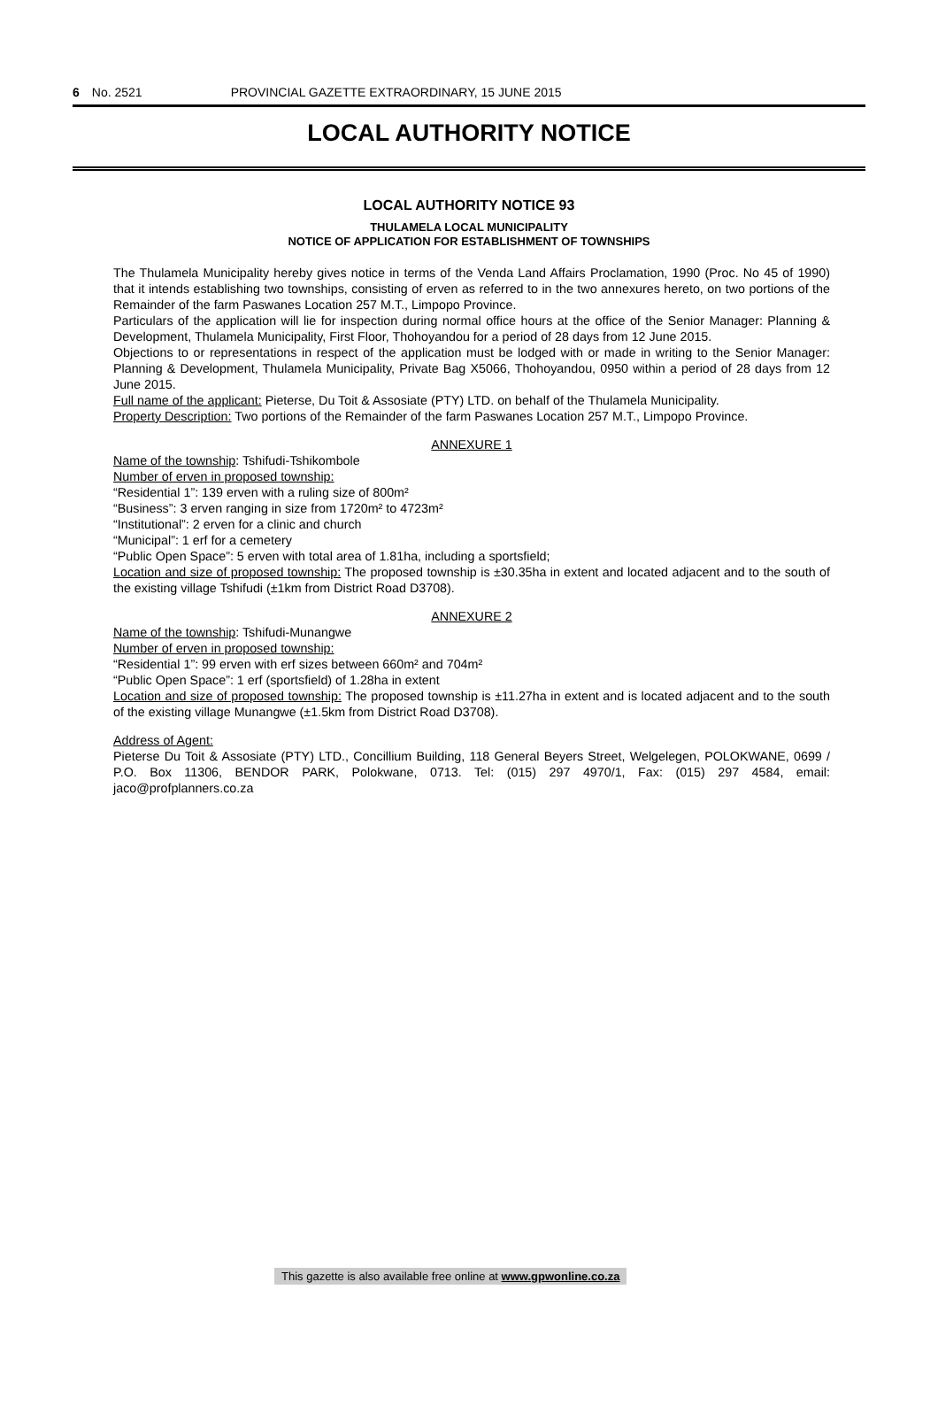6 No. 2521 PROVINCIAL GAZETTE EXTRAORDINARY, 15 JUNE 2015
LOCAL AUTHORITY NOTICE
LOCAL AUTHORITY NOTICE 93
THULAMELA LOCAL MUNICIPALITY
NOTICE OF APPLICATION FOR ESTABLISHMENT OF TOWNSHIPS
The Thulamela Municipality hereby gives notice in terms of the Venda Land Affairs Proclamation, 1990 (Proc. No 45 of 1990) that it intends establishing two townships, consisting of erven as referred to in the two annexures hereto, on two portions of the Remainder of the farm Paswanes Location 257 M.T., Limpopo Province.
Particulars of the application will lie for inspection during normal office hours at the office of the Senior Manager: Planning & Development, Thulamela Municipality, First Floor, Thohoyandou for a period of 28 days from 12 June 2015.
Objections to or representations in respect of the application must be lodged with or made in writing to the Senior Manager: Planning & Development, Thulamela Municipality, Private Bag X5066, Thohoyandou, 0950 within a period of 28 days from 12 June 2015.
Full name of the applicant: Pieterse, Du Toit & Assosiate (PTY) LTD. on behalf of the Thulamela Municipality.
Property Description: Two portions of the Remainder of the farm Paswanes Location 257 M.T., Limpopo Province.
ANNEXURE 1
Name of the township: Tshifudi-Tshikombole
Number of erven in proposed township:
“Residential 1”: 139 erven with a ruling size of 800m²
“Business”: 3 erven ranging in size from 1720m² to 4723m²
“Institutional”: 2 erven for a clinic and church
“Municipal”: 1 erf for a cemetery
“Public Open Space”: 5 erven with total area of 1.81ha, including a sportsfield;
Location and size of proposed township: The proposed township is ±30.35ha in extent and located adjacent and to the south of the existing village Tshifudi (±1km from District Road D3708).
ANNEXURE 2
Name of the township: Tshifudi-Munangwe
Number of erven in proposed township:
“Residential 1”: 99 erven with erf sizes between 660m² and 704m²
“Public Open Space”: 1 erf (sportsfield) of 1.28ha in extent
Location and size of proposed township: The proposed township is ±11.27ha in extent and is located adjacent and to the south of the existing village Munangwe (±1.5km from District Road D3708).
Address of Agent:
Pieterse Du Toit & Assosiate (PTY) LTD., Concillium Building, 118 General Beyers Street, Welgelegen, POLOKWANE, 0699 / P.O. Box 11306, BENDOR PARK, Polokwane, 0713. Tel: (015) 297 4970/1, Fax: (015) 297 4584, email: jaco@profplanners.co.za
This gazette is also available free online at www.gpwonline.co.za